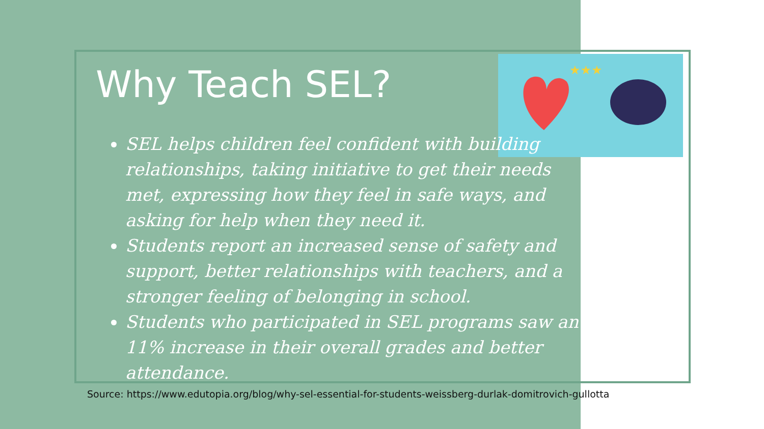★★★
Why Teach SEL?
SEL helps children feel confident with building relationships, taking initiative to get their needs met, expressing how they feel in safe ways, and asking for help when they need it.
Students report an increased sense of safety and support, better relationships with teachers, and a stronger feeling of belonging in school.
Students who participated in SEL programs saw an 11% increase in their overall grades and better attendance.
Source: https://www.edutopia.org/blog/why-sel-essential-for-students-weissberg-durlak-domitrovich-gullotta